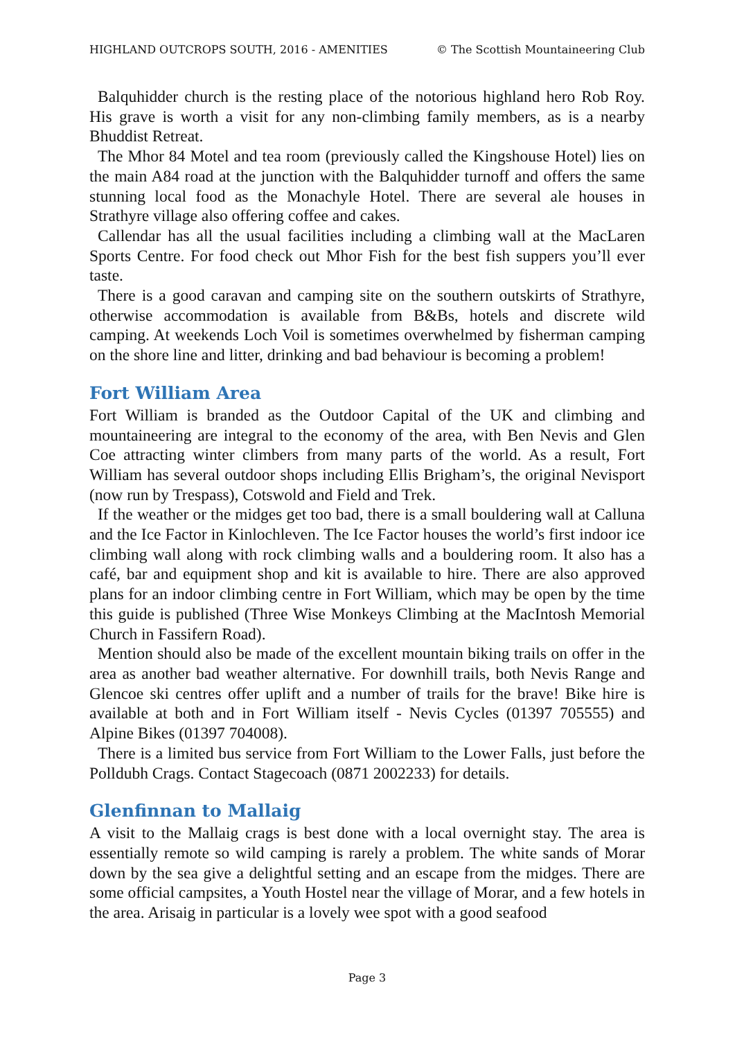HIGHLAND OUTCROPS SOUTH, 2016 - AMENITIES © The Scottish Mountaineering Club
Balquhidder church is the resting place of the notorious highland hero Rob Roy. His grave is worth a visit for any non-climbing family members, as is a nearby Bhuddist Retreat.
The Mhor 84 Motel and tea room (previously called the Kingshouse Hotel) lies on the main A84 road at the junction with the Balquhidder turnoff and offers the same stunning local food as the Monachyle Hotel. There are several ale houses in Strathyre village also offering coffee and cakes.
Callendar has all the usual facilities including a climbing wall at the MacLaren Sports Centre. For food check out Mhor Fish for the best fish suppers you’ll ever taste.
There is a good caravan and camping site on the southern outskirts of Strathyre, otherwise accommodation is available from B&Bs, hotels and discrete wild camping. At weekends Loch Voil is sometimes overwhelmed by fisherman camping on the shore line and litter, drinking and bad behaviour is becoming a problem!
Fort William Area
Fort William is branded as the Outdoor Capital of the UK and climbing and mountaineering are integral to the economy of the area, with Ben Nevis and Glen Coe attracting winter climbers from many parts of the world. As a result, Fort William has several outdoor shops including Ellis Brigham’s, the original Nevisport (now run by Trespass), Cotswold and Field and Trek.
If the weather or the midges get too bad, there is a small bouldering wall at Calluna and the Ice Factor in Kinlochleven. The Ice Factor houses the world’s first indoor ice climbing wall along with rock climbing walls and a bouldering room. It also has a café, bar and equipment shop and kit is available to hire. There are also approved plans for an indoor climbing centre in Fort William, which may be open by the time this guide is published (Three Wise Monkeys Climbing at the MacIntosh Memorial Church in Fassifern Road).
Mention should also be made of the excellent mountain biking trails on offer in the area as another bad weather alternative. For downhill trails, both Nevis Range and Glencoe ski centres offer uplift and a number of trails for the brave! Bike hire is available at both and in Fort William itself - Nevis Cycles (01397 705555) and Alpine Bikes (01397 704008).
There is a limited bus service from Fort William to the Lower Falls, just before the Polldubh Crags. Contact Stagecoach (0871 2002233) for details.
Glenfinnan to Mallaig
A visit to the Mallaig crags is best done with a local overnight stay. The area is essentially remote so wild camping is rarely a problem. The white sands of Morar down by the sea give a delightful setting and an escape from the midges. There are some official campsites, a Youth Hostel near the village of Morar, and a few hotels in the area. Arisaig in particular is a lovely wee spot with a good seafood
Page 3